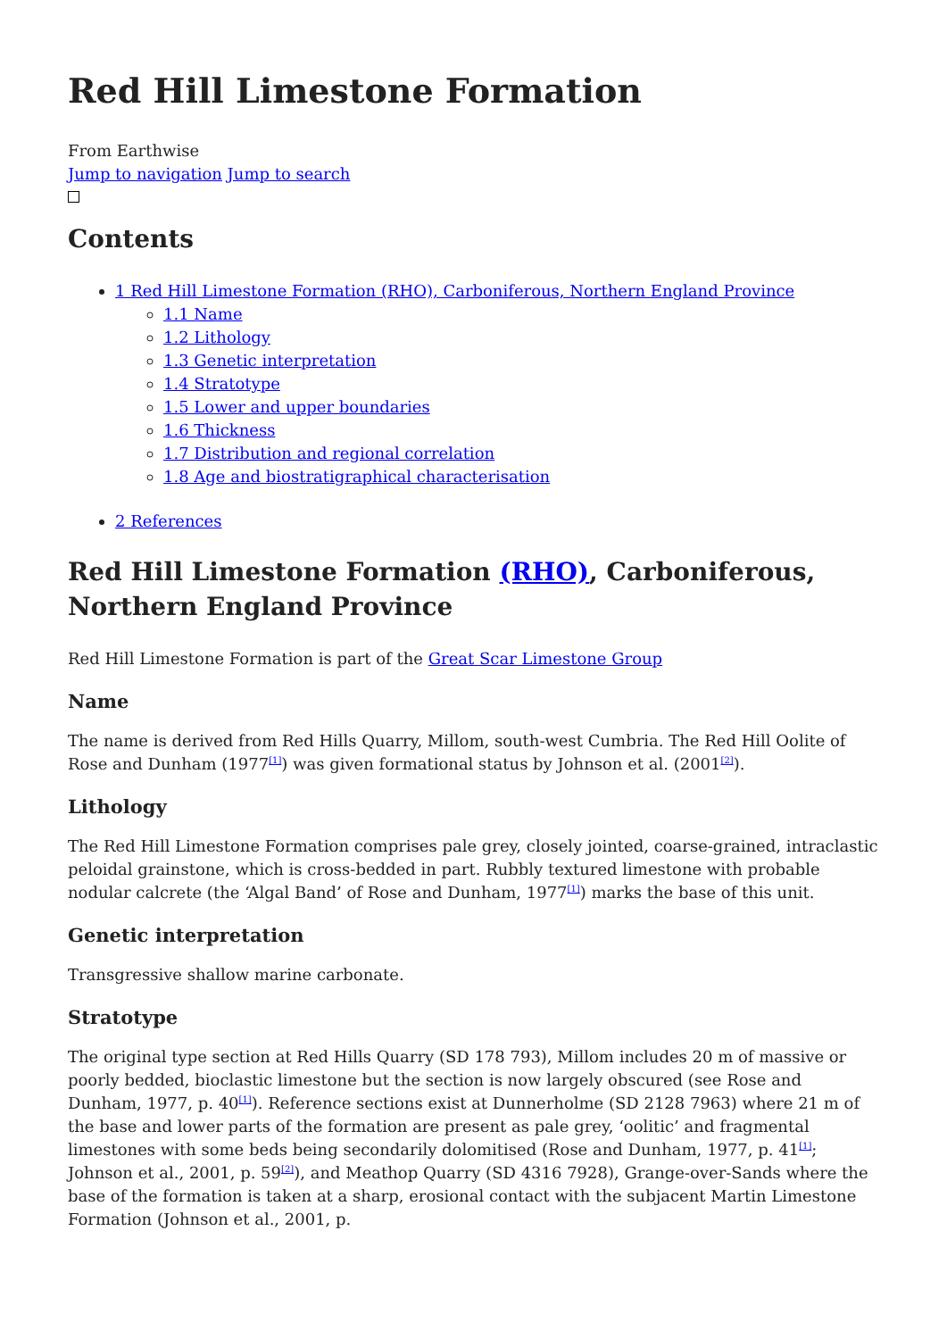Red Hill Limestone Formation
From Earthwise
Jump to navigation Jump to search
Contents
1 Red Hill Limestone Formation (RHO), Carboniferous, Northern England Province
1.1 Name
1.2 Lithology
1.3 Genetic interpretation
1.4 Stratotype
1.5 Lower and upper boundaries
1.6 Thickness
1.7 Distribution and regional correlation
1.8 Age and biostratigraphical characterisation
2 References
Red Hill Limestone Formation (RHO), Carboniferous, Northern England Province
Red Hill Limestone Formation is part of the Great Scar Limestone Group
Name
The name is derived from Red Hills Quarry, Millom, south-west Cumbria. The Red Hill Oolite of Rose and Dunham (1977<sup>[1]</sup>) was given formational status by Johnson et al. (2001<sup>[2]</sup>).
Lithology
The Red Hill Limestone Formation comprises pale grey, closely jointed, coarse-grained, intraclastic peloidal grainstone, which is cross-bedded in part. Rubbly textured limestone with probable nodular calcrete (the ‘Algal Band’ of Rose and Dunham, 1977<sup>[1]</sup>) marks the base of this unit.
Genetic interpretation
Transgressive shallow marine carbonate.
Stratotype
The original type section at Red Hills Quarry (SD 178 793), Millom includes 20 m of massive or poorly bedded, bioclastic limestone but the section is now largely obscured (see Rose and Dunham, 1977, p. 40<sup>[1]</sup>). Reference sections exist at Dunnerholme (SD 2128 7963) where 21 m of the base and lower parts of the formation are present as pale grey, ‘oolitic’ and fragmental limestones with some beds being secondarily dolomitised (Rose and Dunham, 1977, p. 41<sup>[1]</sup>; Johnson et al., 2001, p. 59<sup>[2]</sup>), and Meathop Quarry (SD 4316 7928), Grange-over-Sands where the base of the formation is taken at a sharp, erosional contact with the subjacent Martin Limestone Formation (Johnson et al., 2001, p.